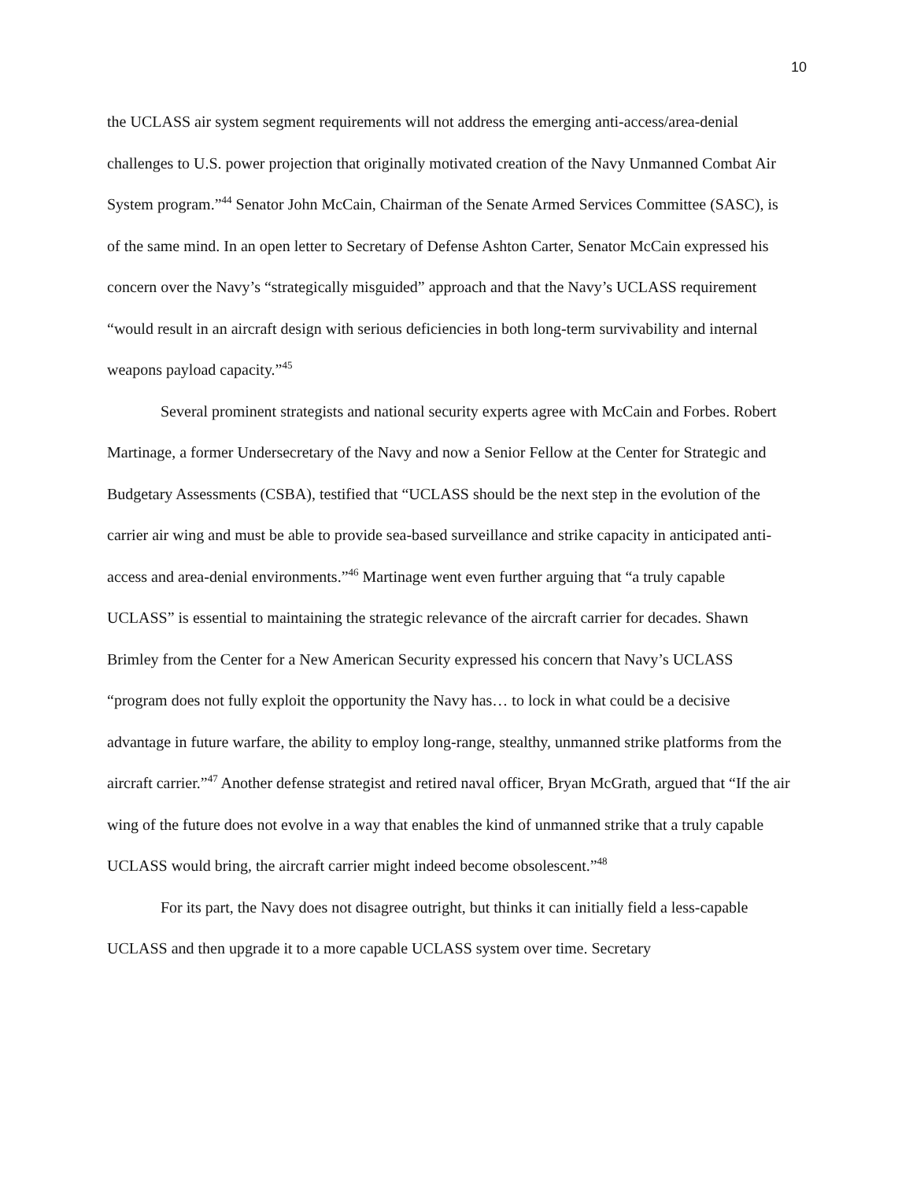10
the UCLASS air system segment requirements will not address the emerging anti-access/area-denial challenges to U.S. power projection that originally motivated creation of the Navy Unmanned Combat Air System program.”<sup>44</sup> Senator John McCain, Chairman of the Senate Armed Services Committee (SASC), is of the same mind. In an open letter to Secretary of Defense Ashton Carter, Senator McCain expressed his concern over the Navy’s “strategically misguided” approach and that the Navy’s UCLASS requirement “would result in an aircraft design with serious deficiencies in both long-term survivability and internal weapons payload capacity.”<sup>45</sup>
Several prominent strategists and national security experts agree with McCain and Forbes. Robert Martinage, a former Undersecretary of the Navy and now a Senior Fellow at the Center for Strategic and Budgetary Assessments (CSBA), testified that “UCLASS should be the next step in the evolution of the carrier air wing and must be able to provide sea-based surveillance and strike capacity in anticipated anti-access and area-denial environments.”<sup>46</sup> Martinage went even further arguing that “a truly capable UCLASS” is essential to maintaining the strategic relevance of the aircraft carrier for decades. Shawn Brimley from the Center for a New American Security expressed his concern that Navy’s UCLASS “program does not fully exploit the opportunity the Navy has… to lock in what could be a decisive advantage in future warfare, the ability to employ long-range, stealthy, unmanned strike platforms from the aircraft carrier.”<sup>47</sup> Another defense strategist and retired naval officer, Bryan McGrath, argued that “If the air wing of the future does not evolve in a way that enables the kind of unmanned strike that a truly capable UCLASS would bring, the aircraft carrier might indeed become obsolescent.”<sup>48</sup>
For its part, the Navy does not disagree outright, but thinks it can initially field a less-capable UCLASS and then upgrade it to a more capable UCLASS system over time. Secretary